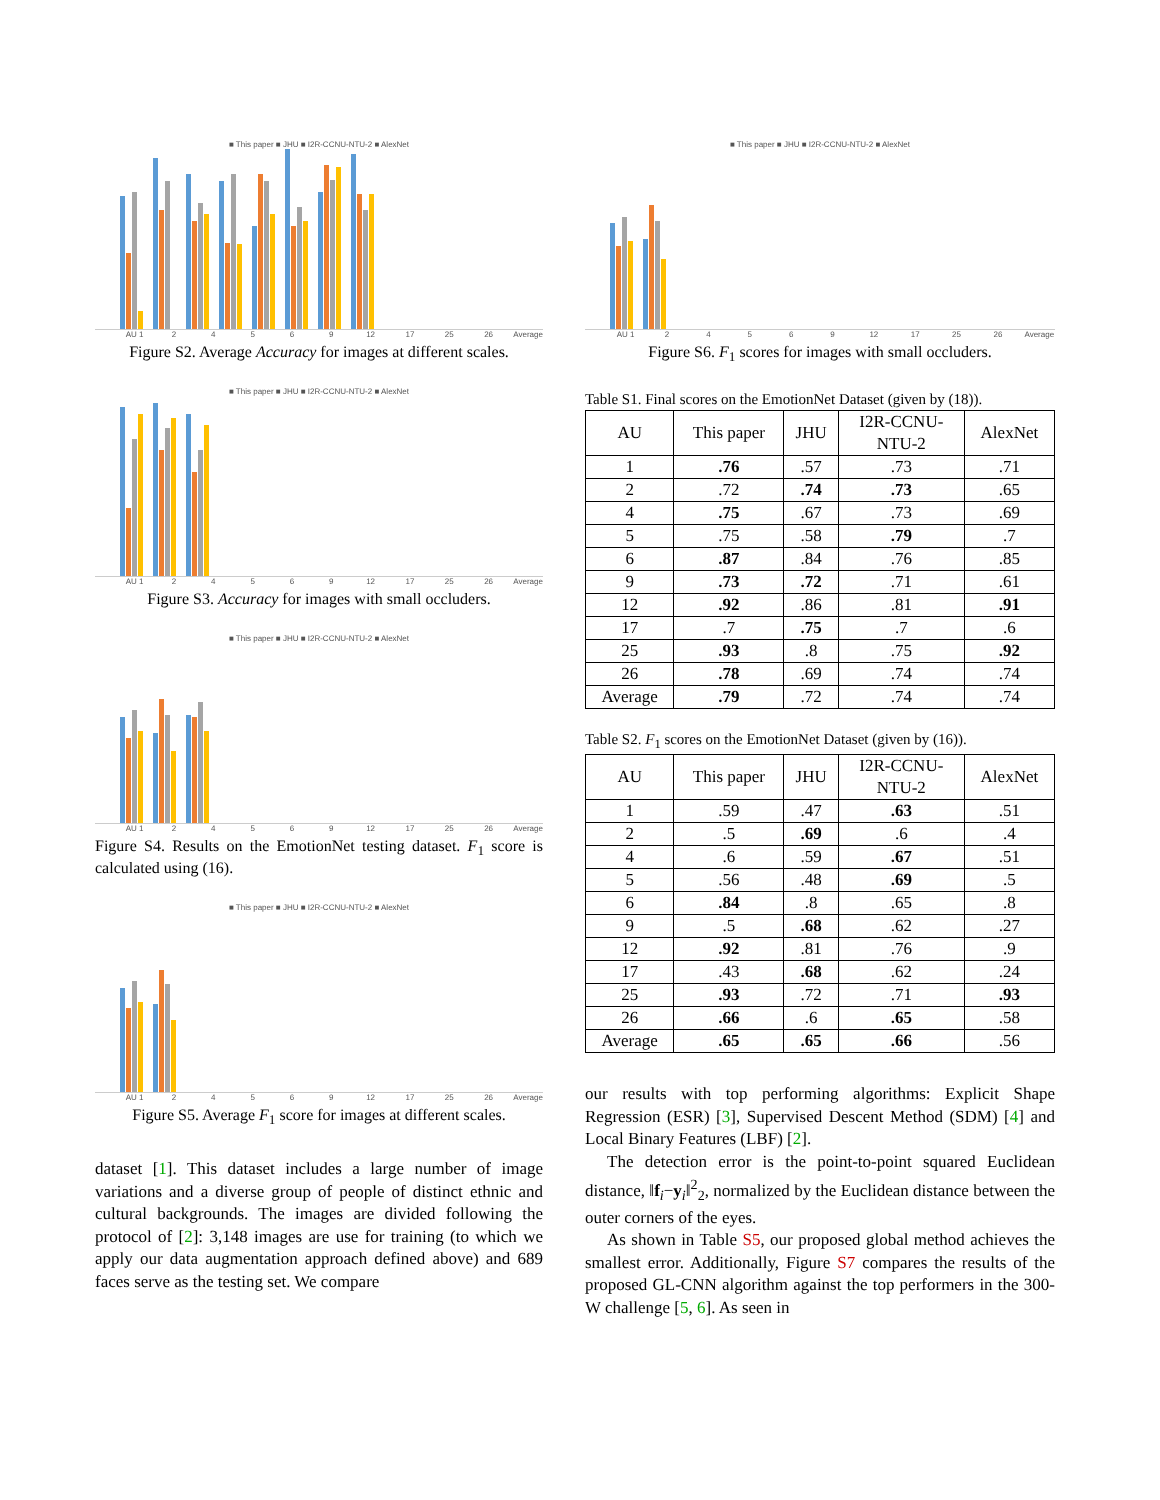■ This paper ■ JHU ■ I2R-CCNU-NTU-2 ■ AlexNet
AU 1 2 4 5 6 9 12 17 25 26 Average
Figure S2. Average Accuracy for images at different scales.
■ This paper ■ JHU ■ I2R-CCNU-NTU-2 ■ AlexNet
AU 1 2 4 5 6 9 12 17 25 26 Average
Figure S3. Accuracy for images with small occluders.
■ This paper ■ JHU ■ I2R-CCNU-NTU-2 ■ AlexNet
AU 1 2 4 5 6 9 12 17 25 26 Average
Figure S4. Results on the EmotionNet testing dataset. F<sub>1</sub> score is calculated using (16).
■ This paper ■ JHU ■ I2R-CCNU-NTU-2 ■ AlexNet
AU 1 2 4 5 6 9 12 17 25 26 Average
Figure S5. Average F<sub>1</sub> score for images at different scales.
dataset [1]. This dataset includes a large number of image variations and a diverse group of people of distinct ethnic and cultural backgrounds. The images are divided following the protocol of [2]: 3,148 images are use for training (to which we apply our data augmentation approach defined above) and 689 faces serve as the testing set. We compare
■ This paper ■ JHU ■ I2R-CCNU-NTU-2 ■ AlexNet
AU 1 2 4 5 6 9 12 17 25 26 Average
Figure S6. F<sub>1</sub> scores for images with small occluders.
Table S1. Final scores on the EmotionNet Dataset (given by (18)).
| AU | This paper | JHU | I2R-CCNU- NTU-2 | AlexNet |
| --- | --- | --- | --- | --- |
| 1 | .76 | .57 | .73 | .71 |
| 2 | .72 | .74 | .73 | .65 |
| 4 | .75 | .67 | .73 | .69 |
| 5 | .75 | .58 | .79 | .7 |
| 6 | .87 | .84 | .76 | .85 |
| 9 | .73 | .72 | .71 | .61 |
| 12 | .92 | .86 | .81 | .91 |
| 17 | .7 | .75 | .7 | .6 |
| 25 | .93 | .8 | .75 | .92 |
| 26 | .78 | .69 | .74 | .74 |
| Average | .79 | .72 | .74 | .74 |
Table S2. F<sub>1</sub> scores on the EmotionNet Dataset (given by (16)).
| AU | This paper | JHU | I2R-CCNU- NTU-2 | AlexNet |
| --- | --- | --- | --- | --- |
| 1 | .59 | .47 | .63 | .51 |
| 2 | .5 | .69 | .6 | .4 |
| 4 | .6 | .59 | .67 | .51 |
| 5 | .56 | .48 | .69 | .5 |
| 6 | .84 | .8 | .65 | .8 |
| 9 | .5 | .68 | .62 | .27 |
| 12 | .92 | .81 | .76 | .9 |
| 17 | .43 | .68 | .62 | .24 |
| 25 | .93 | .72 | .71 | .93 |
| 26 | .66 | .6 | .65 | .58 |
| Average | .65 | .65 | .66 | .56 |
our results with top performing algorithms: Explicit Shape Regression (ESR) [3], Supervised Descent Method (SDM) [4] and Local Binary Features (LBF) [2].
The detection error is the point-to-point squared Euclidean distance, ‖f<sub>i</sub>−y<sub>i</sub>‖<sup>2</sup><sub>2</sub>, normalized by the Euclidean distance between the outer corners of the eyes.
As shown in Table S5, our proposed global method achieves the smallest error. Additionally, Figure S7 compares the results of the proposed GL-CNN algorithm against the top performers in the 300-W challenge [5, 6]. As seen in